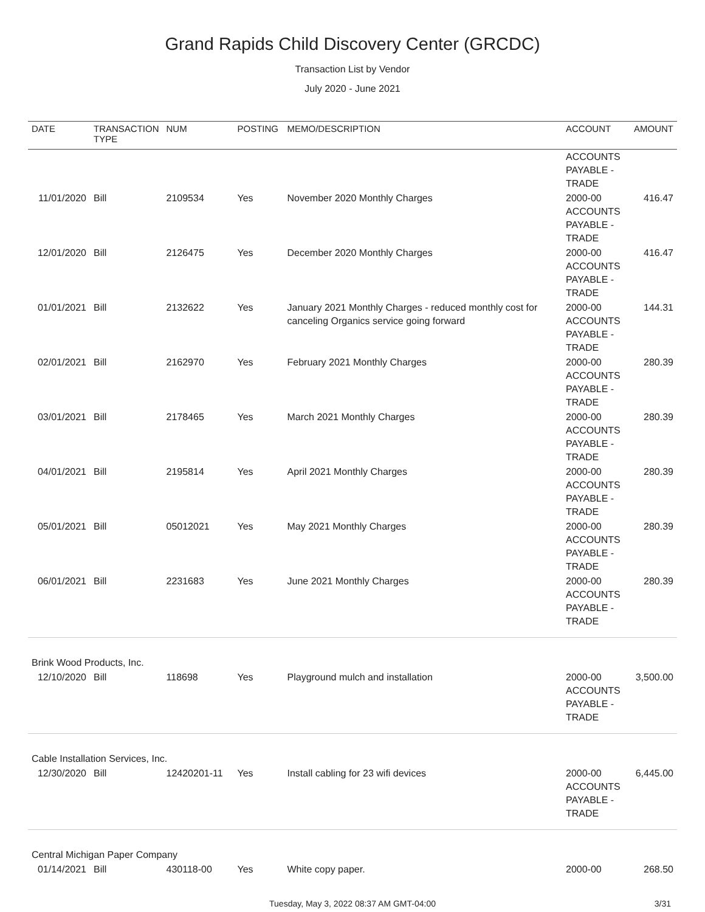Grand Rapids Child Discovery Center (GRCDC)
Transaction List by Vendor
July 2020 - June 2021
| DATE | TRANSACTION TYPE | NUM | POSTING | MEMO/DESCRIPTION | ACCOUNT | AMOUNT |
| --- | --- | --- | --- | --- | --- | --- |
| | | | | | ACCOUNTS PAYABLE - TRADE | |
| 11/01/2020 | Bill | 2109534 | Yes | November 2020 Monthly Charges | 2000-00 ACCOUNTS PAYABLE - TRADE | 416.47 |
| 12/01/2020 | Bill | 2126475 | Yes | December 2020 Monthly Charges | 2000-00 ACCOUNTS PAYABLE - TRADE | 416.47 |
| 01/01/2021 | Bill | 2132622 | Yes | January 2021 Monthly Charges - reduced monthly cost for canceling Organics service going forward | 2000-00 ACCOUNTS PAYABLE - TRADE | 144.31 |
| 02/01/2021 | Bill | 2162970 | Yes | February 2021 Monthly Charges | 2000-00 ACCOUNTS PAYABLE - TRADE | 280.39 |
| 03/01/2021 | Bill | 2178465 | Yes | March 2021 Monthly Charges | 2000-00 ACCOUNTS PAYABLE - TRADE | 280.39 |
| 04/01/2021 | Bill | 2195814 | Yes | April 2021 Monthly Charges | 2000-00 ACCOUNTS PAYABLE - TRADE | 280.39 |
| 05/01/2021 | Bill | 05012021 | Yes | May 2021 Monthly Charges | 2000-00 ACCOUNTS PAYABLE - TRADE | 280.39 |
| 06/01/2021 | Bill | 2231683 | Yes | June 2021 Monthly Charges | 2000-00 ACCOUNTS PAYABLE - TRADE | 280.39 |
| Brink Wood Products, Inc. | | | | | | |
| 12/10/2020 | Bill | 118698 | Yes | Playground mulch and installation | 2000-00 ACCOUNTS PAYABLE - TRADE | 3,500.00 |
| Cable Installation Services, Inc. | | | | | | |
| 12/30/2020 | Bill | 12420201-11 | Yes | Install cabling for 23 wifi devices | 2000-00 ACCOUNTS PAYABLE - TRADE | 6,445.00 |
| Central Michigan Paper Company | | | | | | |
| 01/14/2021 | Bill | 430118-00 | Yes | White copy paper. | 2000-00 | 268.50 |
Tuesday, May 3, 2022 08:37 AM GMT-04:00 3/31